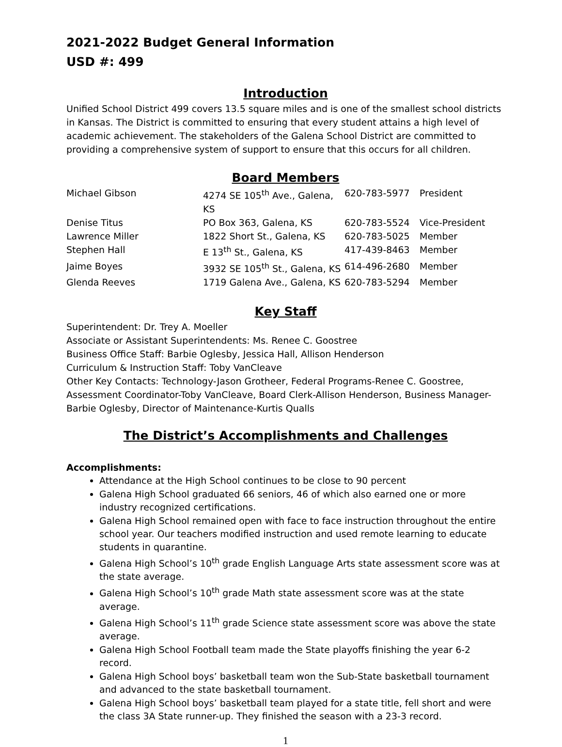2021-2022 Budget General Information
USD #: 499
Introduction
Unified School District 499 covers 13.5 square miles and is one of the smallest school districts in Kansas. The District is committed to ensuring that every student attains a high level of academic achievement. The stakeholders of the Galena School District are committed to providing a comprehensive system of support to ensure that this occurs for all children.
Board Members
| Michael Gibson | 4274 SE 105<sup>th</sup> Ave., Galena, KS | 620-783-5977 | President |
| Denise Titus | PO Box 363, Galena, KS | 620-783-5524 | Vice-President |
| Lawrence Miller | 1822 Short St., Galena, KS | 620-783-5025 | Member |
| Stephen Hall | E 13<sup>th</sup> St., Galena, KS | 417-439-8463 | Member |
| Jaime Boyes | 3932 SE 105<sup>th</sup> St., Galena, KS | 614-496-2680 | Member |
| Glenda Reeves | 1719 Galena Ave., Galena, KS | 620-783-5294 | Member |
Key Staff
Superintendent: Dr. Trey A. Moeller
Associate or Assistant Superintendents: Ms. Renee C. Goostree
Business Office Staff: Barbie Oglesby, Jessica Hall, Allison Henderson
Curriculum & Instruction Staff: Toby VanCleave
Other Key Contacts: Technology-Jason Grotheer, Federal Programs-Renee C. Goostree, Assessment Coordinator-Toby VanCleave, Board Clerk-Allison Henderson, Business Manager-Barbie Oglesby, Director of Maintenance-Kurtis Qualls
The District’s Accomplishments and Challenges
Accomplishments:
Attendance at the High School continues to be close to 90 percent
Galena High School graduated 66 seniors, 46 of which also earned one or more industry recognized certifications.
Galena High School remained open with face to face instruction throughout the entire school year. Our teachers modified instruction and used remote learning to educate students in quarantine.
Galena High School’s 10<sup>th</sup> grade English Language Arts state assessment score was at the state average.
Galena High School’s 10<sup>th</sup> grade Math state assessment score was at the state average.
Galena High School’s 11<sup>th</sup> grade Science state assessment score was above the state average.
Galena High School Football team made the State playoffs finishing the year 6-2 record.
Galena High School boys’ basketball team won the Sub-State basketball tournament and advanced to the state basketball tournament.
Galena High School boys’ basketball team played for a state title, fell short and were the class 3A State runner-up. They finished the season with a 23-3 record.
1